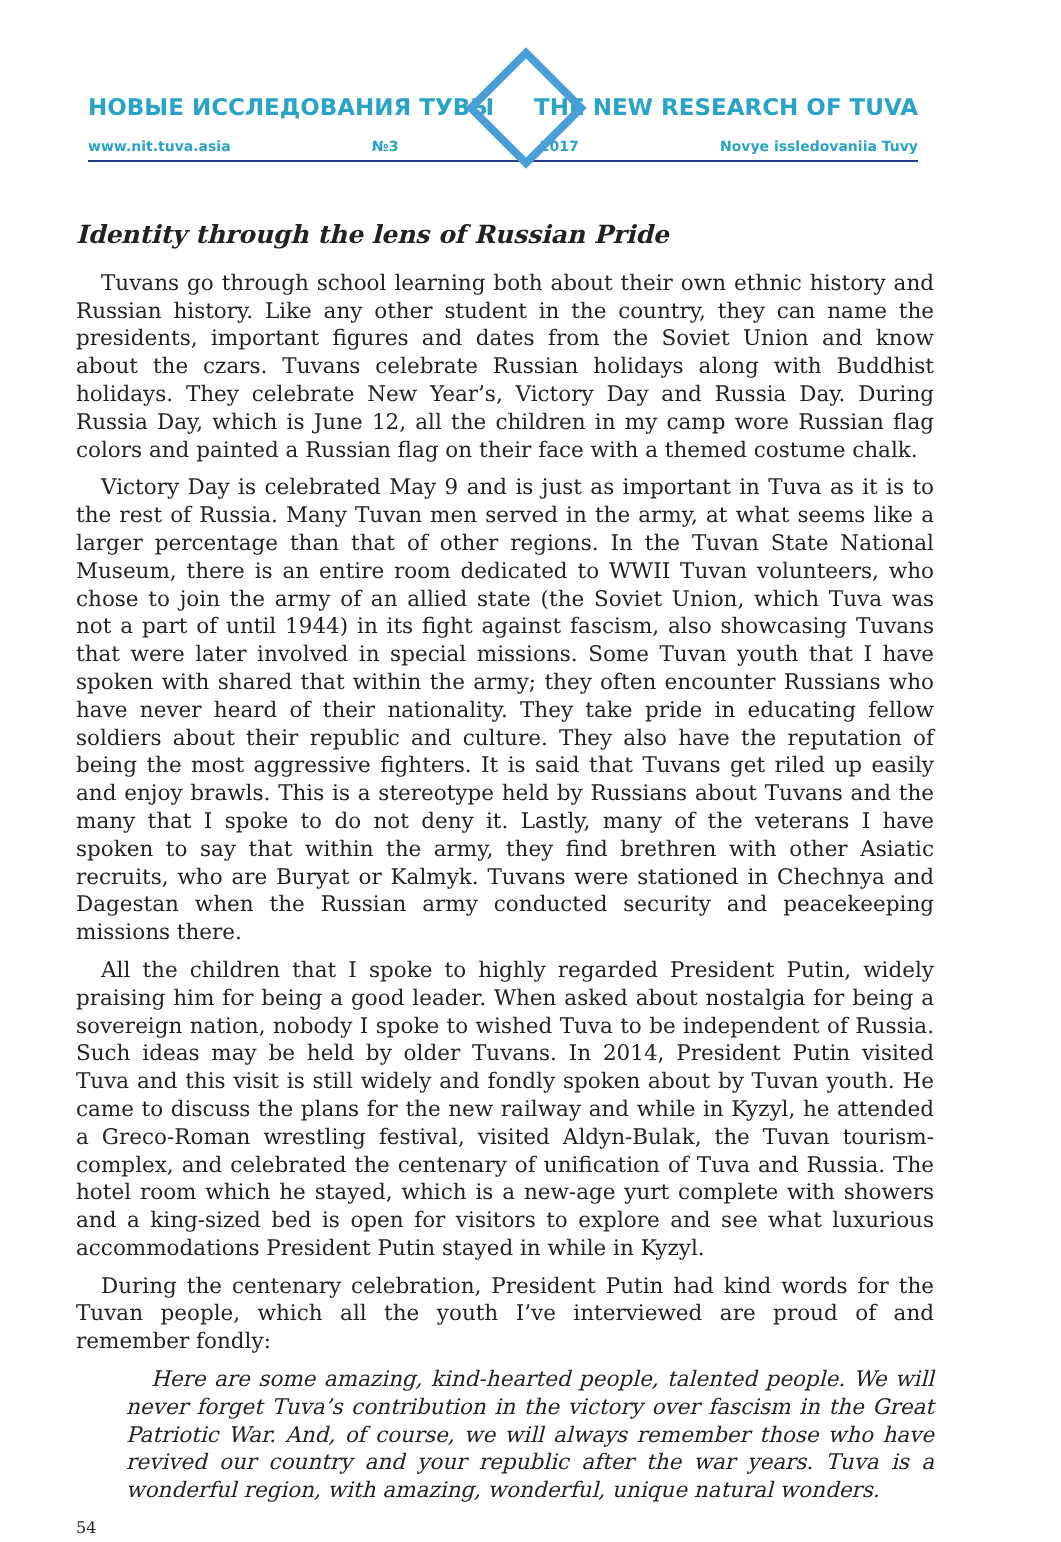НОВЫЕ ИССЛЕДОВАНИЯ ТУВЫ THE NEW RESEARCH OF TUVA
www.nit.tuva.asia №3 2017 Novye issledovaniia Tuvy
Identity through the lens of Russian Pride
Tuvans go through school learning both about their own ethnic history and Russian history. Like any other student in the country, they can name the presidents, important figures and dates from the Soviet Union and know about the czars. Tuvans celebrate Russian holidays along with Buddhist holidays. They celebrate New Year’s, Victory Day and Russia Day. During Russia Day, which is June 12, all the children in my camp wore Russian flag colors and painted a Russian flag on their face with a themed costume chalk.
Victory Day is celebrated May 9 and is just as important in Tuva as it is to the rest of Russia. Many Tuvan men served in the army, at what seems like a larger percentage than that of other regions. In the Tuvan State National Museum, there is an entire room dedicated to WWII Tuvan volunteers, who chose to join the army of an allied state (the Soviet Union, which Tuva was not a part of until 1944) in its fight against fascism, also showcasing Tuvans that were later involved in special missions. Some Tuvan youth that I have spoken with shared that within the army; they often encounter Russians who have never heard of their nationality. They take pride in educating fellow soldiers about their republic and culture. They also have the reputation of being the most aggressive fighters. It is said that Tuvans get riled up easily and enjoy brawls. This is a stereotype held by Russians about Tuvans and the many that I spoke to do not deny it. Lastly, many of the veterans I have spoken to say that within the army, they find brethren with other Asiatic recruits, who are Buryat or Kalmyk. Tuvans were stationed in Chechnya and Dagestan when the Russian army conducted security and peacekeeping missions there.
All the children that I spoke to highly regarded President Putin, widely praising him for being a good leader. When asked about nostalgia for being a sovereign nation, nobody I spoke to wished Tuva to be independent of Russia. Such ideas may be held by older Tuvans. In 2014, President Putin visited Tuva and this visit is still widely and fondly spoken about by Tuvan youth. He came to discuss the plans for the new railway and while in Kyzyl, he attended a Greco-Roman wrestling festival, visited Aldyn-Bulak, the Tuvan tourism-complex, and celebrated the centenary of unification of Tuva and Russia. The hotel room which he stayed, which is a new-age yurt complete with showers and a king-sized bed is open for visitors to explore and see what luxurious accommodations President Putin stayed in while in Kyzyl.
During the centenary celebration, President Putin had kind words for the Tuvan people, which all the youth I’ve interviewed are proud of and remember fondly:
Here are some amazing, kind-hearted people, talented people. We will never forget Tuva’s contribution in the victory over fascism in the Great Patriotic War. And, of course, we will always remember those who have revived our country and your republic after the war years. Tuva is a wonderful region, with amazing, wonderful, unique natural wonders.
54